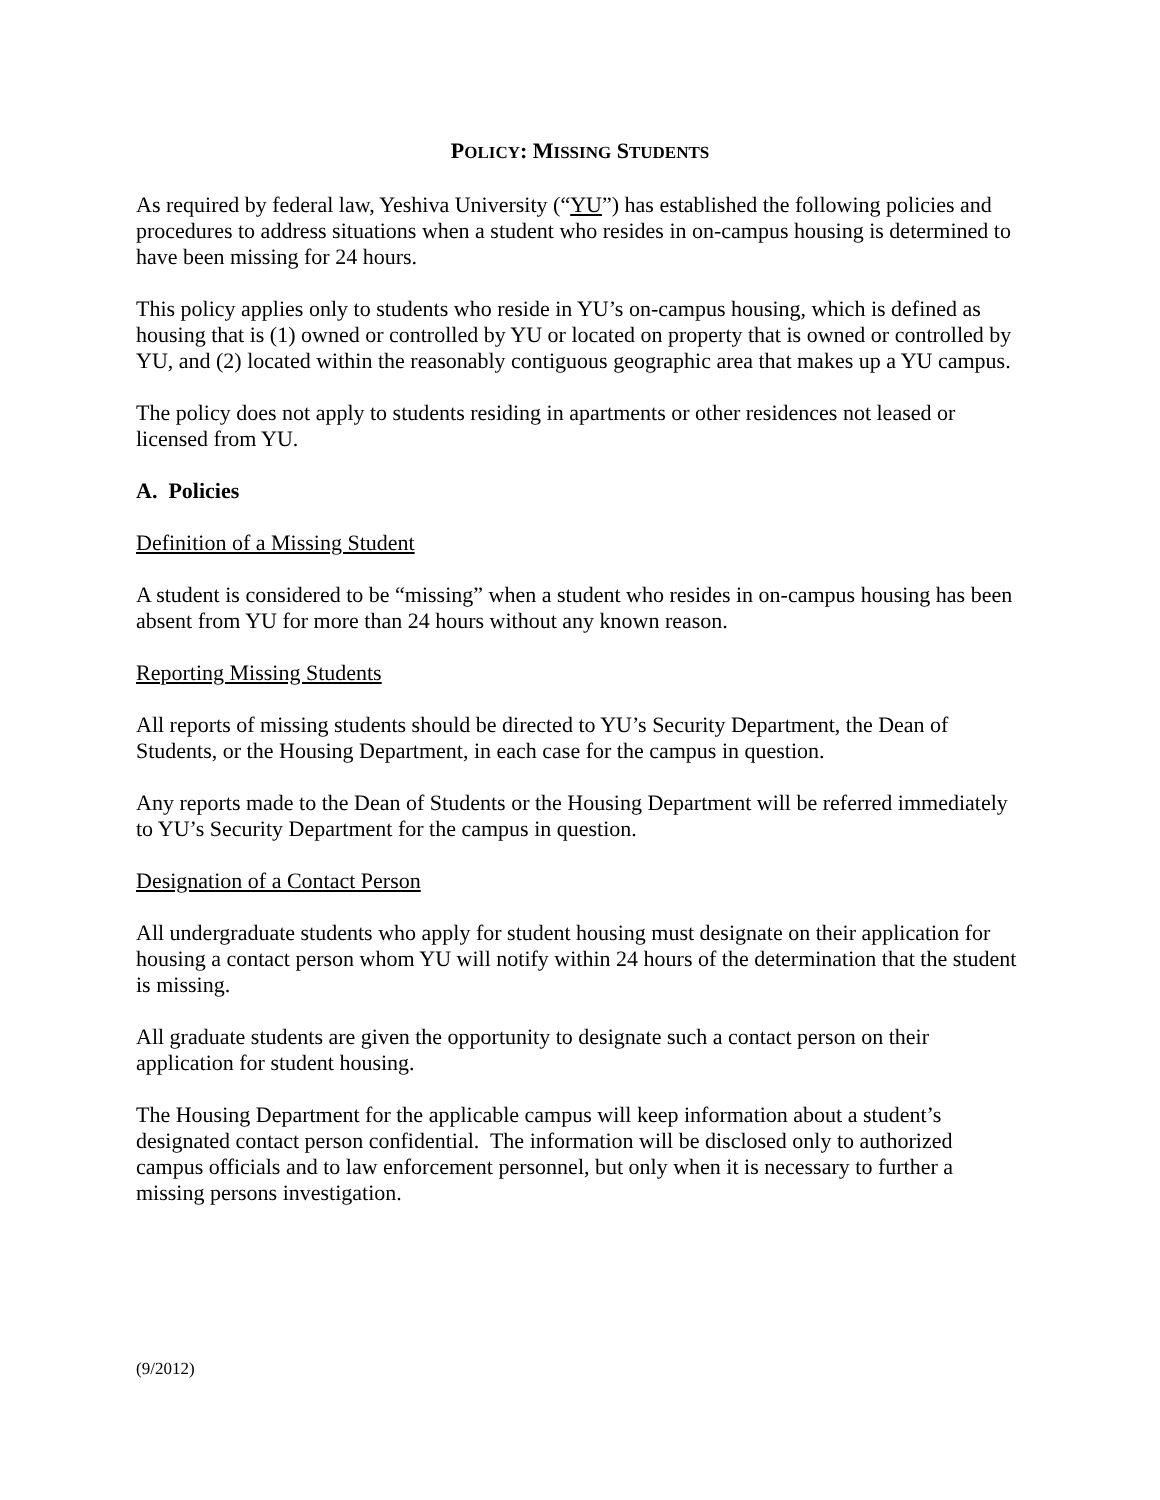POLICY: MISSING STUDENTS
As required by federal law, Yeshiva University (“YU”) has established the following policies and procedures to address situations when a student who resides in on-campus housing is determined to have been missing for 24 hours.
This policy applies only to students who reside in YU’s on-campus housing, which is defined as housing that is (1) owned or controlled by YU or located on property that is owned or controlled by YU, and (2) located within the reasonably contiguous geographic area that makes up a YU campus.
The policy does not apply to students residing in apartments or other residences not leased or licensed from YU.
A. Policies
Definition of a Missing Student
A student is considered to be “missing” when a student who resides in on-campus housing has been absent from YU for more than 24 hours without any known reason.
Reporting Missing Students
All reports of missing students should be directed to YU’s Security Department, the Dean of Students, or the Housing Department, in each case for the campus in question.
Any reports made to the Dean of Students or the Housing Department will be referred immediately to YU’s Security Department for the campus in question.
Designation of a Contact Person
All undergraduate students who apply for student housing must designate on their application for housing a contact person whom YU will notify within 24 hours of the determination that the student is missing.
All graduate students are given the opportunity to designate such a contact person on their application for student housing.
The Housing Department for the applicable campus will keep information about a student’s designated contact person confidential. The information will be disclosed only to authorized campus officials and to law enforcement personnel, but only when it is necessary to further a missing persons investigation.
(9/2012)